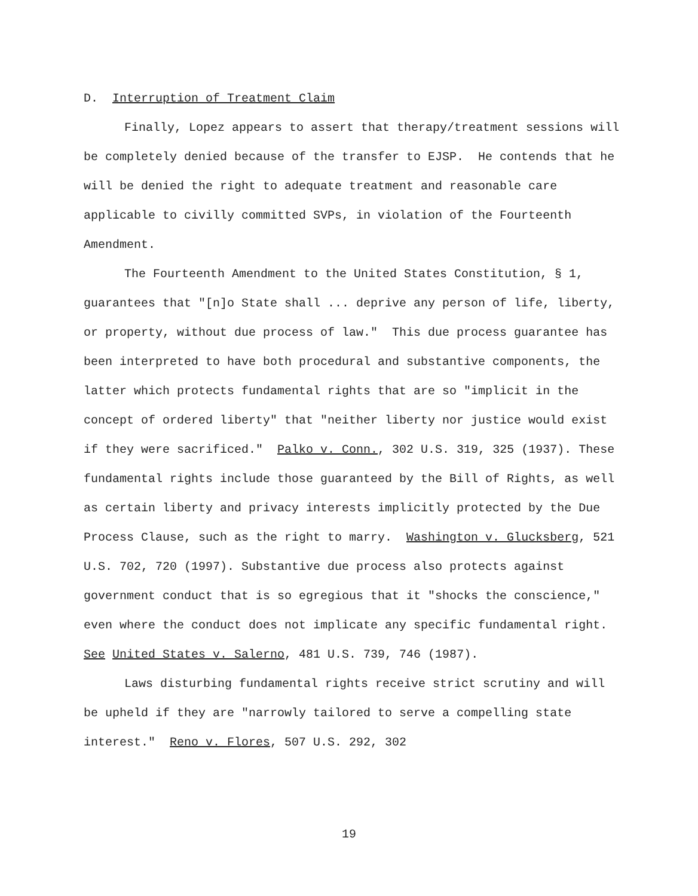D. Interruption of Treatment Claim
Finally, Lopez appears to assert that therapy/treatment sessions will be completely denied because of the transfer to EJSP. He contends that he will be denied the right to adequate treatment and reasonable care applicable to civilly committed SVPs, in violation of the Fourteenth Amendment.
The Fourteenth Amendment to the United States Constitution, § 1, guarantees that "[n]o State shall ... deprive any person of life, liberty, or property, without due process of law." This due process guarantee has been interpreted to have both procedural and substantive components, the latter which protects fundamental rights that are so "implicit in the concept of ordered liberty" that "neither liberty nor justice would exist if they were sacrificed." Palko v. Conn., 302 U.S. 319, 325 (1937). These fundamental rights include those guaranteed by the Bill of Rights, as well as certain liberty and privacy interests implicitly protected by the Due Process Clause, such as the right to marry. Washington v. Glucksberg, 521 U.S. 702, 720 (1997). Substantive due process also protects against government conduct that is so egregious that it "shocks the conscience," even where the conduct does not implicate any specific fundamental right. See United States v. Salerno, 481 U.S. 739, 746 (1987).
Laws disturbing fundamental rights receive strict scrutiny and will be upheld if they are "narrowly tailored to serve a compelling state interest." Reno v. Flores, 507 U.S. 292, 302
19